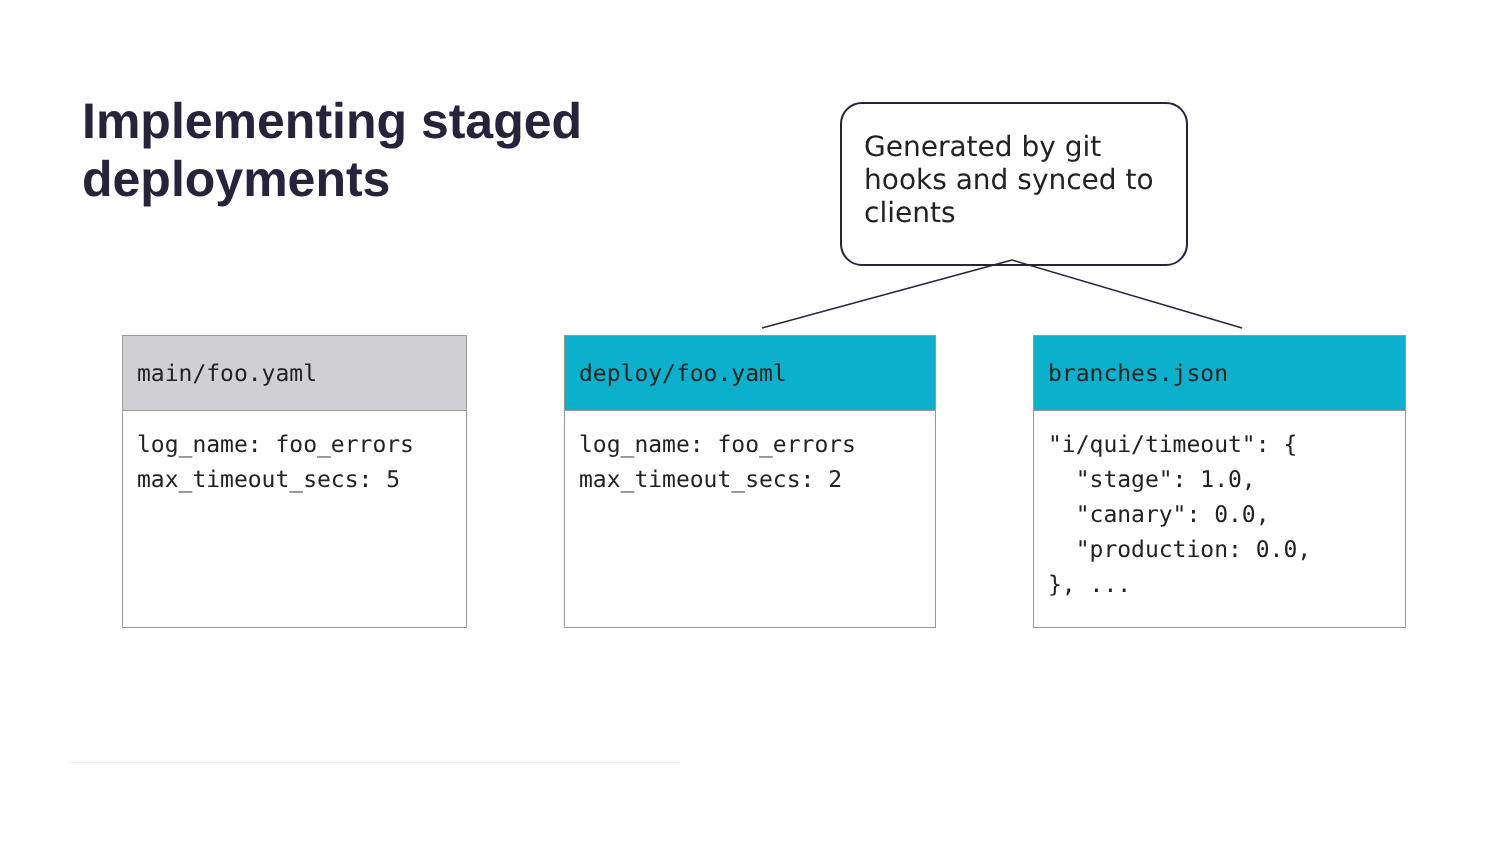Implementing staged deployments
Generated by git hooks and synced to clients
| main/foo.yaml |
| --- |
| log_name: foo_errors max_timeout_secs: 5 |
| deploy/foo.yaml |
| --- |
| log_name: foo_errors max_timeout_secs: 2 |
| branches.json |
| --- |
| "i/qui/timeout": { "stage": 1.0, "canary": 0.0, "production: 0.0, }, ... |